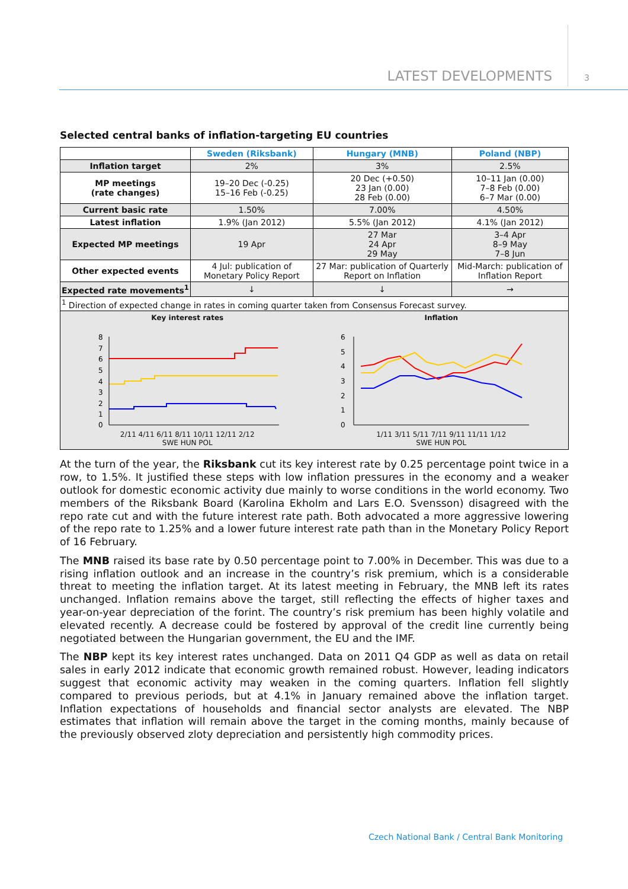LATEST DEVELOPMENTS 3
Selected central banks of inflation-targeting EU countries
| | Sweden (Riksbank) | Hungary (MNB) | Poland (NBP) |
| Inflation target | 2% | 3% | 2.5% |
| MP meetings (rate changes) | 19–20 Dec (-0.25) 15–16 Feb (-0.25) | 20 Dec (+0.50) 23 Jan (0.00) 28 Feb (0.00) | 10–11 Jan (0.00) 7–8 Feb (0.00) 6–7 Mar (0.00) |
| Current basic rate | 1.50% | 7.00% | 4.50% |
| Latest inflation | 1.9% (Jan 2012) | 5.5% (Jan 2012) | 4.1% (Jan 2012) |
| Expected MP meetings | 19 Apr | 27 Mar 24 Apr 29 May | 3–4 Apr 8–9 May 7–8 Jun |
| Other expected events | 4 Jul: publication of Monetary Policy Report | 27 Mar: publication of Quarterly Report on Inflation | Mid-March: publication of Inflation Report |
| Expected rate movements<sup>1</sup> | ↓ | ↓ | → |
| <sup>1</sup> Direction of expected change in rates in coming quarter taken from Consensus Forecast survey. | | | |
| Key interest rates 8 7 6 5 4 3 2 1 0 2/11 4/11 6/11 8/11 10/11 12/11 2/12 SWE HUN POL Inflation 6 5 4 3 2 1 0 1/11 3/11 5/11 7/11 9/11 11/11 1/12 SWE HUN POL | | | |
At the turn of the year, the Riksbank cut its key interest rate by 0.25 percentage point twice in a row, to 1.5%. It justified these steps with low inflation pressures in the economy and a weaker outlook for domestic economic activity due mainly to worse conditions in the world economy. Two members of the Riksbank Board (Karolina Ekholm and Lars E.O. Svensson) disagreed with the repo rate cut and with the future interest rate path. Both advocated a more aggressive lowering of the repo rate to 1.25% and a lower future interest rate path than in the Monetary Policy Report of 16 February.
The MNB raised its base rate by 0.50 percentage point to 7.00% in December. This was due to a rising inflation outlook and an increase in the country’s risk premium, which is a considerable threat to meeting the inflation target. At its latest meeting in February, the MNB left its rates unchanged. Inflation remains above the target, still reflecting the effects of higher taxes and year-on-year depreciation of the forint. The country’s risk premium has been highly volatile and elevated recently. A decrease could be fostered by approval of the credit line currently being negotiated between the Hungarian government, the EU and the IMF.
The NBP kept its key interest rates unchanged. Data on 2011 Q4 GDP as well as data on retail sales in early 2012 indicate that economic growth remained robust. However, leading indicators suggest that economic activity may weaken in the coming quarters. Inflation fell slightly compared to previous periods, but at 4.1% in January remained above the inflation target. Inflation expectations of households and financial sector analysts are elevated. The NBP estimates that inflation will remain above the target in the coming months, mainly because of the previously observed zloty depreciation and persistently high commodity prices.
Czech National Bank / Central Bank Monitoring